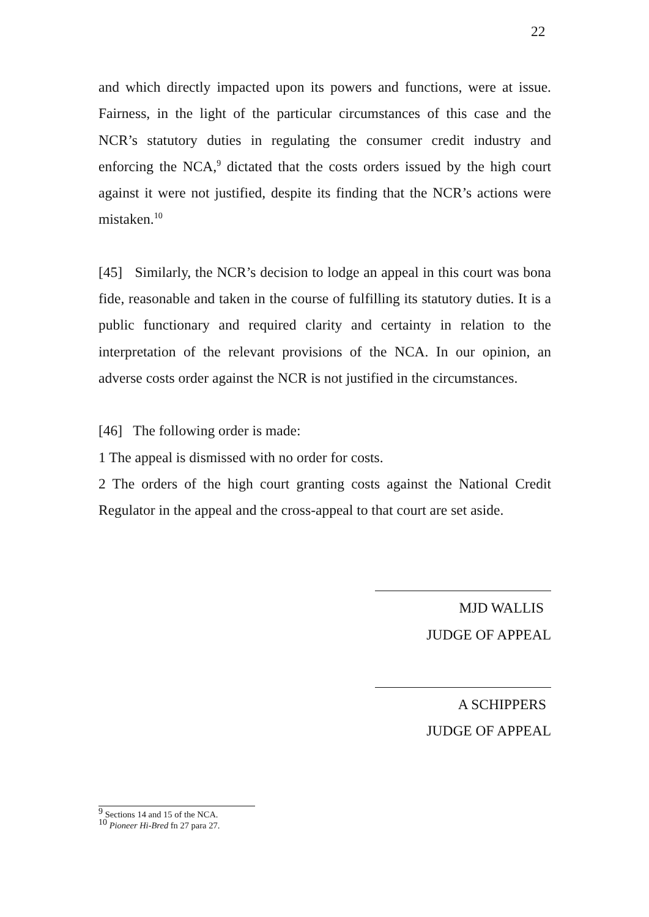22
and which directly impacted upon its powers and functions, were at issue. Fairness, in the light of the particular circumstances of this case and the NCR’s statutory duties in regulating the consumer credit industry and enforcing the NCA,<sup>9</sup> dictated that the costs orders issued by the high court against it were not justified, despite its finding that the NCR’s actions were mistaken.<sup>10</sup>
[45] Similarly, the NCR’s decision to lodge an appeal in this court was bona fide, reasonable and taken in the course of fulfilling its statutory duties. It is a public functionary and required clarity and certainty in relation to the interpretation of the relevant provisions of the NCA. In our opinion, an adverse costs order against the NCR is not justified in the circumstances.
[46] The following order is made:
1 The appeal is dismissed with no order for costs.
2 The orders of the high court granting costs against the National Credit Regulator in the appeal and the cross-appeal to that court are set aside.
MJD WALLIS
JUDGE OF APPEAL
A SCHIPPERS
JUDGE OF APPEAL
<sup>9</sup> Sections 14 and 15 of the NCA.
<sup>10</sup> Pioneer Hi-Bred fn 27 para 27.